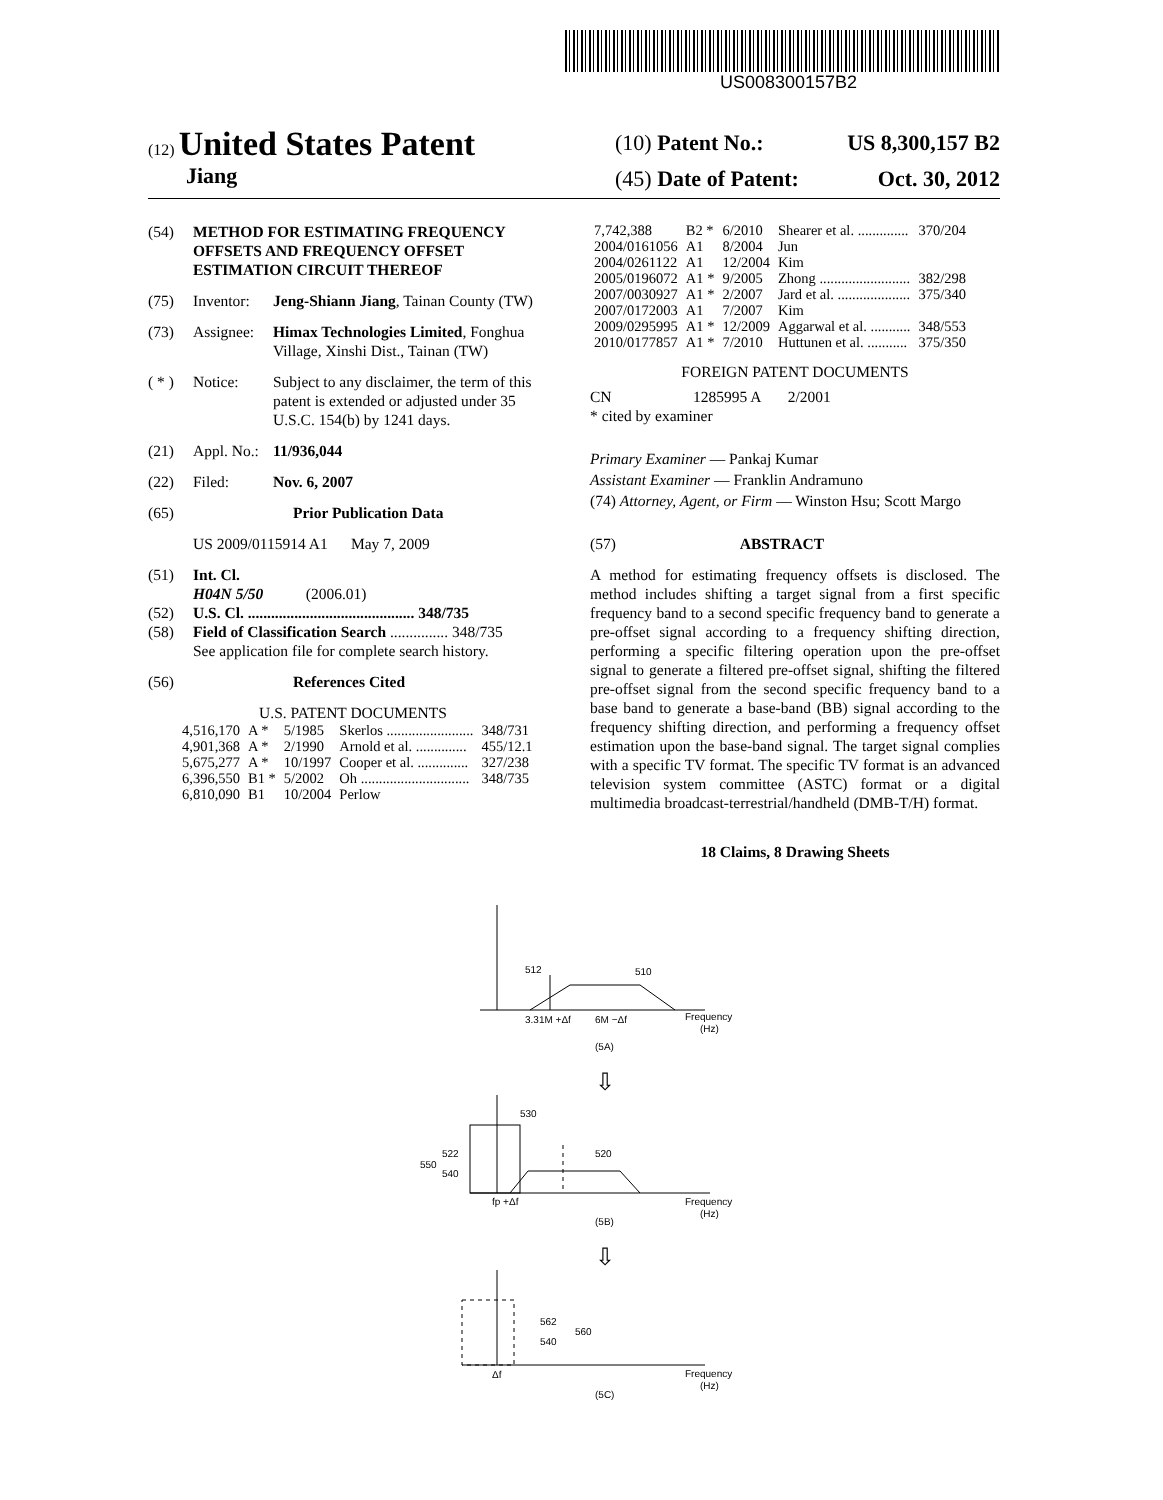US008300157B2
(12) United States Patent
Jiang
(10) Patent No.: US 8,300,157 B2
(45) Date of Patent: Oct. 30, 2012
(54) METHOD FOR ESTIMATING FREQUENCY OFFSETS AND FREQUENCY OFFSET ESTIMATION CIRCUIT THEREOF
(75) Inventor: Jeng-Shiann Jiang, Tainan County (TW)
(73) Assignee: Himax Technologies Limited, Fonghua Village, Xinshi Dist., Tainan (TW)
( * ) Notice: Subject to any disclaimer, the term of this patent is extended or adjusted under 35 U.S.C. 154(b) by 1241 days.
(21) Appl. No.: 11/936,044
(22) Filed: Nov. 6, 2007
(65) Prior Publication Data
US 2009/0115914 A1 May 7, 2009
(51) Int. Cl.
H04N 5/50 (2006.01)
(52) U.S. Cl. ........................................... 348/735
(58) Field of Classification Search ............... 348/735
See application file for complete search history.
(56) References Cited
U.S. PATENT DOCUMENTS
| 4,516,170 | A * | 5/1985 | Skerlos ........................ | 348/731 |
| 4,901,368 | A * | 2/1990 | Arnold et al. .............. | 455/12.1 |
| 5,675,277 | A * | 10/1997 | Cooper et al. .............. | 327/238 |
| 6,396,550 | B1 * | 5/2002 | Oh .............................. | 348/735 |
| 6,810,090 | B1 | 10/2004 | Perlow | |
| 7,742,388 | B2 * | 6/2010 | Shearer et al. .............. | 370/204 |
| 2004/0161056 | A1 | 8/2004 | Jun | |
| 2004/0261122 | A1 | 12/2004 | Kim | |
| 2005/0196072 | A1 * | 9/2005 | Zhong ......................... | 382/298 |
| 2007/0030927 | A1 * | 2/2007 | Jard et al. .................... | 375/340 |
| 2007/0172003 | A1 | 7/2007 | Kim | |
| 2009/0295995 | A1 * | 12/2009 | Aggarwal et al. ........... | 348/553 |
| 2010/0177857 | A1 * | 7/2010 | Huttunen et al. ........... | 375/350 |
FOREIGN PATENT DOCUMENTS
CN 1285995 A 2/2001
* cited by examiner
Primary Examiner — Pankaj Kumar
Assistant Examiner — Franklin Andramuno
(74) Attorney, Agent, or Firm — Winston Hsu; Scott Margo
(57) ABSTRACT
A method for estimating frequency offsets is disclosed. The method includes shifting a target signal from a first specific frequency band to a second specific frequency band to generate a pre-offset signal according to a frequency shifting direction, performing a specific filtering operation upon the pre-offset signal to generate a filtered pre-offset signal, shifting the filtered pre-offset signal from the second specific frequency band to a base band to generate a base-band (BB) signal according to the frequency shifting direction, and performing a frequency offset estimation upon the base-band signal. The target signal complies with a specific TV format. The specific TV format is an advanced television system committee (ASTC) format or a digital multimedia broadcast-terrestrial/handheld (DMB-T/H) format.
18 Claims, 8 Drawing Sheets
512
510
3.31M +Δf
6M −Δf
Frequency
(Hz)
(5A)
⇩
530
550
522
540
520
fp +Δf
Frequency
(Hz)
(5B)
⇩
562
540
560
Δf
Frequency
(Hz)
(5C)